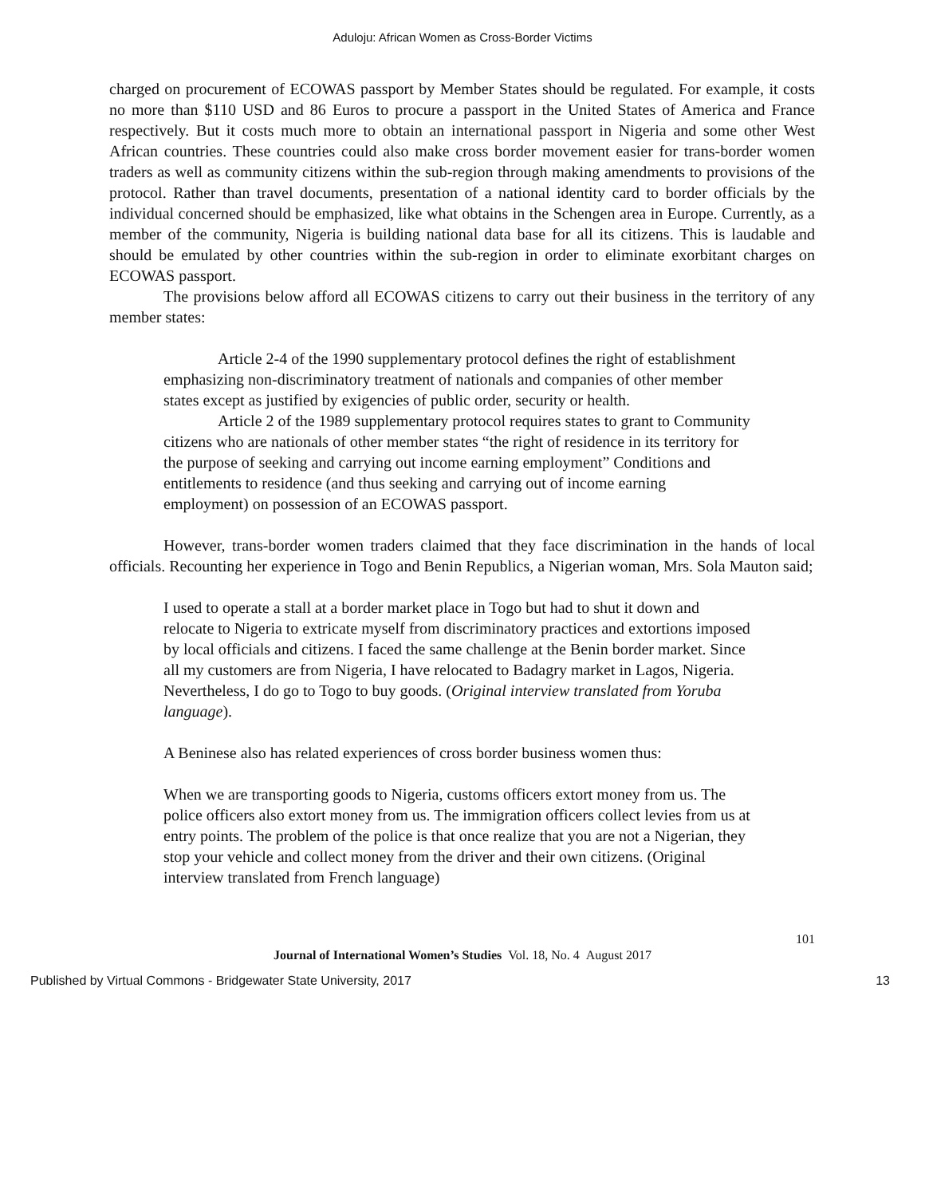Aduloju: African Women as Cross-Border Victims
charged on procurement of ECOWAS passport by Member States should be regulated. For example, it costs no more than $110 USD and 86 Euros to procure a passport in the United States of America and France respectively. But it costs much more to obtain an international passport in Nigeria and some other West African countries. These countries could also make cross border movement easier for trans-border women traders as well as community citizens within the sub-region through making amendments to provisions of the protocol. Rather than travel documents, presentation of a national identity card to border officials by the individual concerned should be emphasized, like what obtains in the Schengen area in Europe. Currently, as a member of the community, Nigeria is building national data base for all its citizens. This is laudable and should be emulated by other countries within the sub-region in order to eliminate exorbitant charges on ECOWAS passport.
The provisions below afford all ECOWAS citizens to carry out their business in the territory of any member states:
Article 2-4 of the 1990 supplementary protocol defines the right of establishment emphasizing non-discriminatory treatment of nationals and companies of other member states except as justified by exigencies of public order, security or health.
Article 2 of the 1989 supplementary protocol requires states to grant to Community citizens who are nationals of other member states “the right of residence in its territory for the purpose of seeking and carrying out income earning employment” Conditions and entitlements to residence (and thus seeking and carrying out of income earning employment) on possession of an ECOWAS passport.
However, trans-border women traders claimed that they face discrimination in the hands of local officials. Recounting her experience in Togo and Benin Republics, a Nigerian woman, Mrs. Sola Mauton said;
I used to operate a stall at a border market place in Togo but had to shut it down and relocate to Nigeria to extricate myself from discriminatory practices and extortions imposed by local officials and citizens. I faced the same challenge at the Benin border market. Since all my customers are from Nigeria, I have relocated to Badagry market in Lagos, Nigeria. Nevertheless, I do go to Togo to buy goods. (Original interview translated from Yoruba language).
A Beninese also has related experiences of cross border business women thus:
When we are transporting goods to Nigeria, customs officers extort money from us. The police officers also extort money from us. The immigration officers collect levies from us at entry points. The problem of the police is that once realize that you are not a Nigerian, they stop your vehicle and collect money from the driver and their own citizens. (Original interview translated from French language)
101
Journal of International Women’s Studies Vol. 18, No. 4 August 2017
Published by Virtual Commons - Bridgewater State University, 2017 13